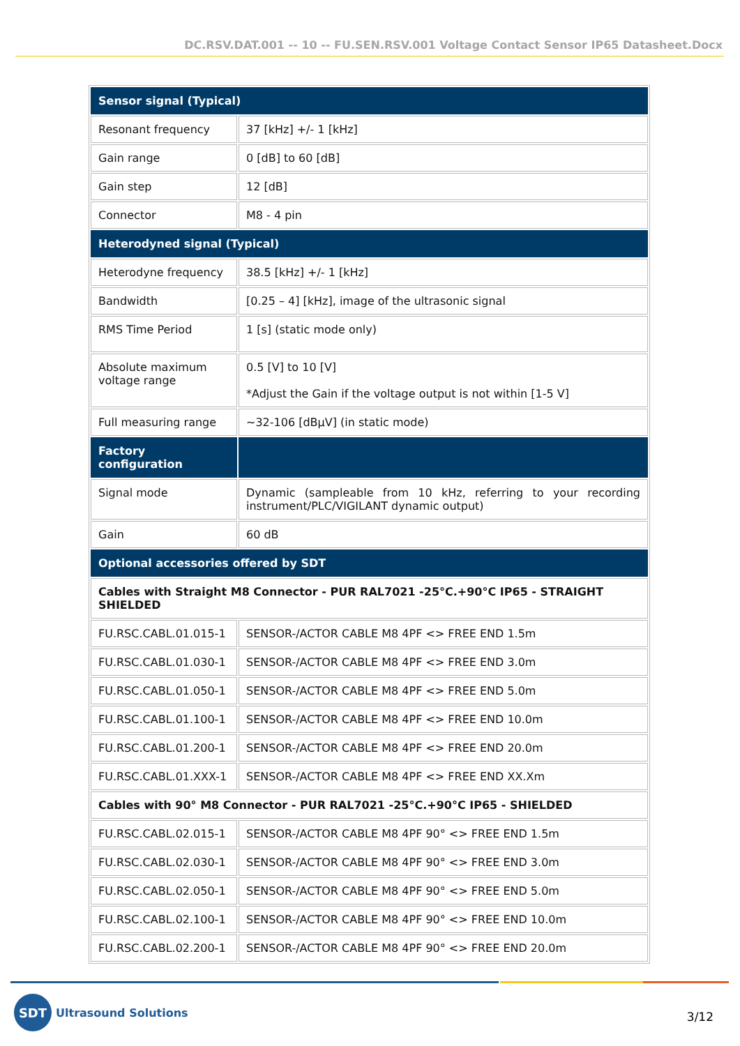DC.RSV.DAT.001 -- 10 -- FU.SEN.RSV.001 Voltage Contact Sensor IP65 Datasheet.Docx
| Sensor signal (Typical) | |
| --- | --- |
| Resonant frequency | 37 [kHz] +/- 1 [kHz] |
| Gain range | 0 [dB] to 60 [dB] |
| Gain step | 12 [dB] |
| Connector | M8 - 4 pin |
| Heterodyned signal (Typical) | |
| Heterodyne frequency | 38.5 [kHz] +/- 1 [kHz] |
| Bandwidth | [0.25 – 4] [kHz], image of the ultrasonic signal |
| RMS Time Period | 1 [s] (static mode only) |
| Absolute maximum voltage range | 0.5 [V] to 10 [V] *Adjust the Gain if the voltage output is not within [1-5 V] |
| Full measuring range | ~32-106 [dBµV] (in static mode) |
| Factory configuration | |
| Signal mode | Dynamic (sampleable from 10 kHz, referring to your recording instrument/PLC/VIGILANT dynamic output) |
| Gain | 60 dB |
| Optional accessories offered by SDT | |
| Cables with Straight M8 Connector - PUR RAL7021 -25°C.+90°C IP65 - STRAIGHT SHIELDED | |
| FU.RSC.CABL.01.015-1 | SENSOR-/ACTOR CABLE M8 4PF <> FREE END 1.5m |
| FU.RSC.CABL.01.030-1 | SENSOR-/ACTOR CABLE M8 4PF <> FREE END 3.0m |
| FU.RSC.CABL.01.050-1 | SENSOR-/ACTOR CABLE M8 4PF <> FREE END 5.0m |
| FU.RSC.CABL.01.100-1 | SENSOR-/ACTOR CABLE M8 4PF <> FREE END 10.0m |
| FU.RSC.CABL.01.200-1 | SENSOR-/ACTOR CABLE M8 4PF <> FREE END 20.0m |
| FU.RSC.CABL.01.XXX-1 | SENSOR-/ACTOR CABLE M8 4PF <> FREE END XX.Xm |
| Cables with 90° M8 Connector - PUR RAL7021 -25°C.+90°C IP65 - SHIELDED | |
| FU.RSC.CABL.02.015-1 | SENSOR-/ACTOR CABLE M8 4PF 90° <> FREE END 1.5m |
| FU.RSC.CABL.02.030-1 | SENSOR-/ACTOR CABLE M8 4PF 90° <> FREE END 3.0m |
| FU.RSC.CABL.02.050-1 | SENSOR-/ACTOR CABLE M8 4PF 90° <> FREE END 5.0m |
| FU.RSC.CABL.02.100-1 | SENSOR-/ACTOR CABLE M8 4PF 90° <> FREE END 10.0m |
| FU.RSC.CABL.02.200-1 | SENSOR-/ACTOR CABLE M8 4PF 90° <> FREE END 20.0m |
SDT
Ultrasound Solutions
3/12